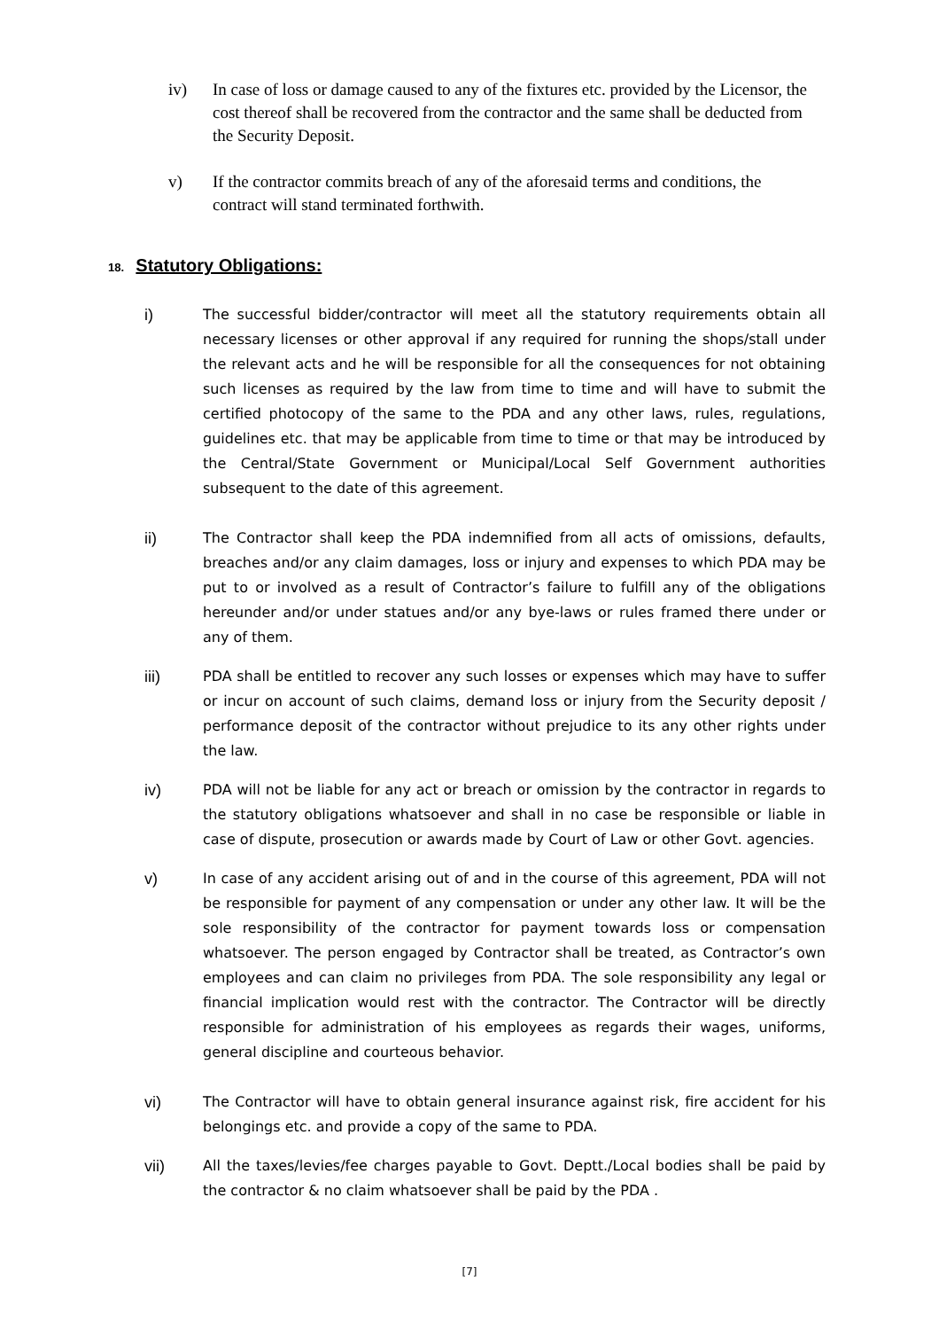iv) In case of loss or damage caused to any of the fixtures etc. provided by the Licensor, the cost thereof shall be recovered from the contractor and the same shall be deducted from the Security Deposit.
v) If the contractor commits breach of any of the aforesaid terms and conditions, the contract will stand terminated forthwith.
18. Statutory Obligations:
i) The successful bidder/contractor will meet all the statutory requirements obtain all necessary licenses or other approval if any required for running the shops/stall under the relevant acts and he will be responsible for all the consequences for not obtaining such licenses as required by the law from time to time and will have to submit the certified photocopy of the same to the PDA and any other laws, rules, regulations, guidelines etc. that may be applicable from time to time or that may be introduced by the Central/State Government or Municipal/Local Self Government authorities subsequent to the date of this agreement.
ii) The Contractor shall keep the PDA indemnified from all acts of omissions, defaults, breaches and/or any claim damages, loss or injury and expenses to which PDA may be put to or involved as a result of Contractor’s failure to fulfill any of the obligations hereunder and/or under statues and/or any bye-laws or rules framed there under or any of them.
iii) PDA shall be entitled to recover any such losses or expenses which may have to suffer or incur on account of such claims, demand loss or injury from the Security deposit / performance deposit of the contractor without prejudice to its any other rights under the law.
iv) PDA will not be liable for any act or breach or omission by the contractor in regards to the statutory obligations whatsoever and shall in no case be responsible or liable in case of dispute, prosecution or awards made by Court of Law or other Govt. agencies.
v) In case of any accident arising out of and in the course of this agreement, PDA will not be responsible for payment of any compensation or under any other law. It will be the sole responsibility of the contractor for payment towards loss or compensation whatsoever. The person engaged by Contractor shall be treated, as Contractor’s own employees and can claim no privileges from PDA. The sole responsibility any legal or financial implication would rest with the contractor. The Contractor will be directly responsible for administration of his employees as regards their wages, uniforms, general discipline and courteous behavior.
vi) The Contractor will have to obtain general insurance against risk, fire accident for his belongings etc. and provide a copy of the same to PDA.
vii) All the taxes/levies/fee charges payable to Govt. Deptt./Local bodies shall be paid by the contractor & no claim whatsoever shall be paid by the PDA .
[7]